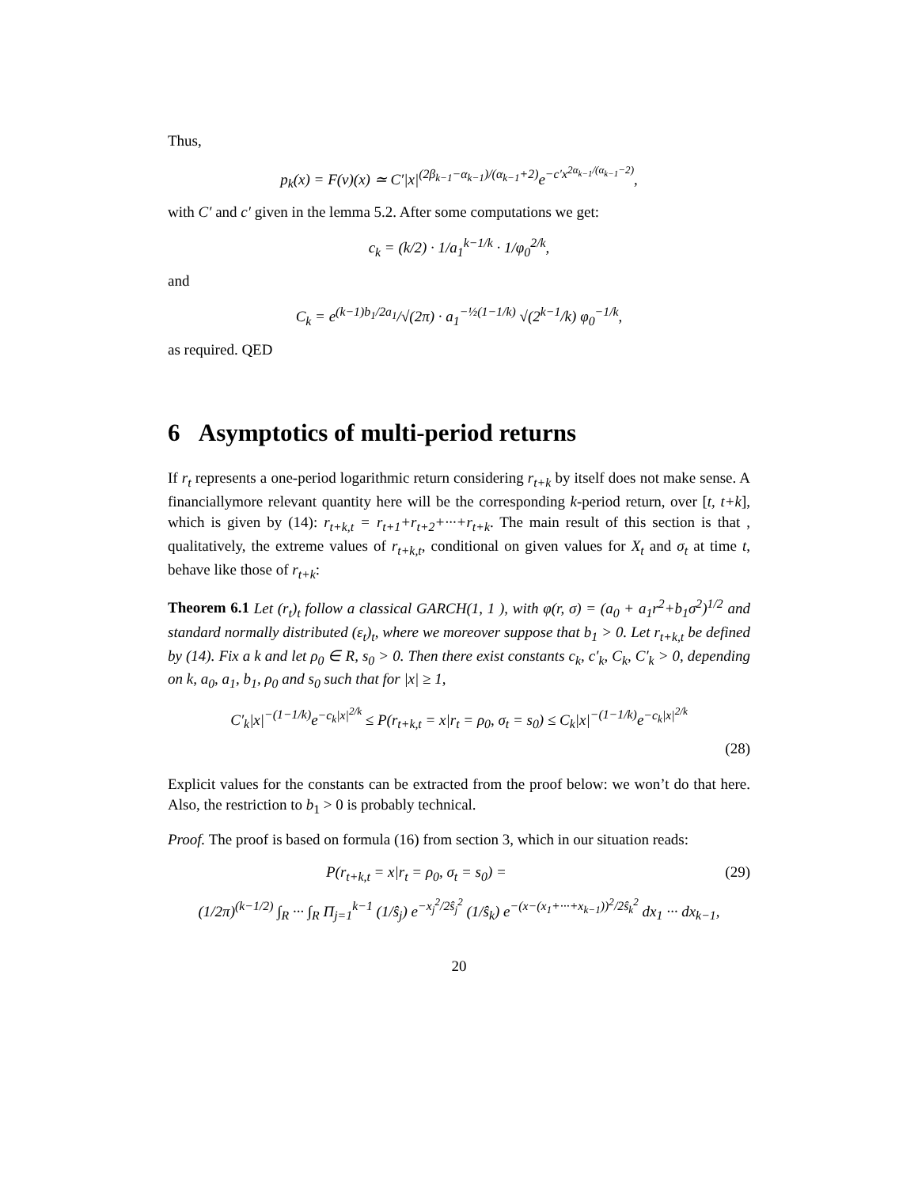Thus,
p<sub>k</sub>(x) = F(v)(x) ≃ C′|x|<sup>(2β<sub>k−1</sub>−α<sub>k−1</sub>)/(α<sub>k−1</sub>+2)</sup>e<sup>−c′x<sup>2α<sub>k−1</sub>/(α<sub>k−1</sub>−2)</sup></sup>,
with C′ and c′ given in the lemma 5.2. After some computations we get:
c<sub>k</sub> = (k/2) · 1/a<sub>1</sub><sup>k−1/k</sup> · 1/φ<sub>0</sub><sup>2/k</sup>,
and
C<sub>k</sub> = e<sup>(k−1)b<sub>1</sub>/2a<sub>1</sub></sup>/√(2π) · a<sub>1</sub><sup>−½(1−1/k)</sup> √(2<sup>k−1</sup>/k) φ<sub>0</sub><sup>−1/k</sup>,
as required. QED
6 Asymptotics of multi-period returns
If r<sub>t</sub> represents a one-period logarithmic return considering r<sub>t+k</sub> by itself does not make sense. A financiallymore relevant quantity here will be the corresponding k-period return, over [t, t+k], which is given by (14): r<sub>t+k,t</sub> = r<sub>t+1</sub>+r<sub>t+2</sub>+···+r<sub>t+k</sub>. The main result of this section is that , qualitatively, the extreme values of r<sub>t+k,t</sub>, conditional on given values for X<sub>t</sub> and σ<sub>t</sub> at time t, behave like those of r<sub>t+k</sub>:
Theorem 6.1 Let (r<sub>t</sub>)<sub>t</sub> follow a classical GARCH(1, 1 ), with φ(r, σ) = (a<sub>0</sub> + a<sub>1</sub>r<sup>2</sup>+b<sub>1</sub>σ<sup>2</sup>)<sup>1/2</sup> and standard normally distributed (ε<sub>t</sub>)<sub>t</sub>, where we moreover suppose that b<sub>1</sub> > 0. Let r<sub>t+k,t</sub> be defined by (14). Fix a k and let ρ<sub>0</sub> ∈ R, s<sub>0</sub> > 0. Then there exist constants c<sub>k</sub>, c′<sub>k</sub>, C<sub>k</sub>, C′<sub>k</sub> > 0, depending on k, a<sub>0</sub>, a<sub>1</sub>, b<sub>1</sub>, ρ<sub>0</sub> and s<sub>0</sub> such that for |x| ≥ 1,
C′<sub>k</sub>|x|<sup>−(1−1/k)</sup>e<sup>−c<sub>k</sub>|x|<sup>2/k</sup></sup> ≤ P(r<sub>t+k,t</sub> = x|r<sub>t</sub> = ρ<sub>0</sub>, σ<sub>t</sub> = s<sub>0</sub>) ≤ C<sub>k</sub>|x|<sup>−(1−1/k)</sup>e<sup>−c<sub>k</sub>|x|<sup>2/k</sup></sup>
(28)
Explicit values for the constants can be extracted from the proof below: we won’t do that here. Also, the restriction to b<sub>1</sub> > 0 is probably technical.
Proof. The proof is based on formula (16) from section 3, which in our situation reads:
P(r<sub>t+k,t</sub> = x|r<sub>t</sub> = ρ<sub>0</sub>, σ<sub>t</sub> = s<sub>0</sub>) = (29)
(1/2π)<sup>(k−1/2)</sup> ∫<sub>R</sub> ··· ∫<sub>R</sub> Π<sub>j=1</sub><sup>k−1</sup> (1/ŝ<sub>j</sub>) e<sup>−x<sub>j</sub><sup>2</sup>/2ŝ<sub>j</sub><sup>2</sup></sup> (1/ŝ<sub>k</sub>) e<sup>−(x−(x<sub>1</sub>+···+x<sub>k−1</sub>))<sup>2</sup>/2ŝ<sub>k</sub><sup>2</sup></sup> dx<sub>1</sub> ··· dx<sub>k−1</sub>,
20